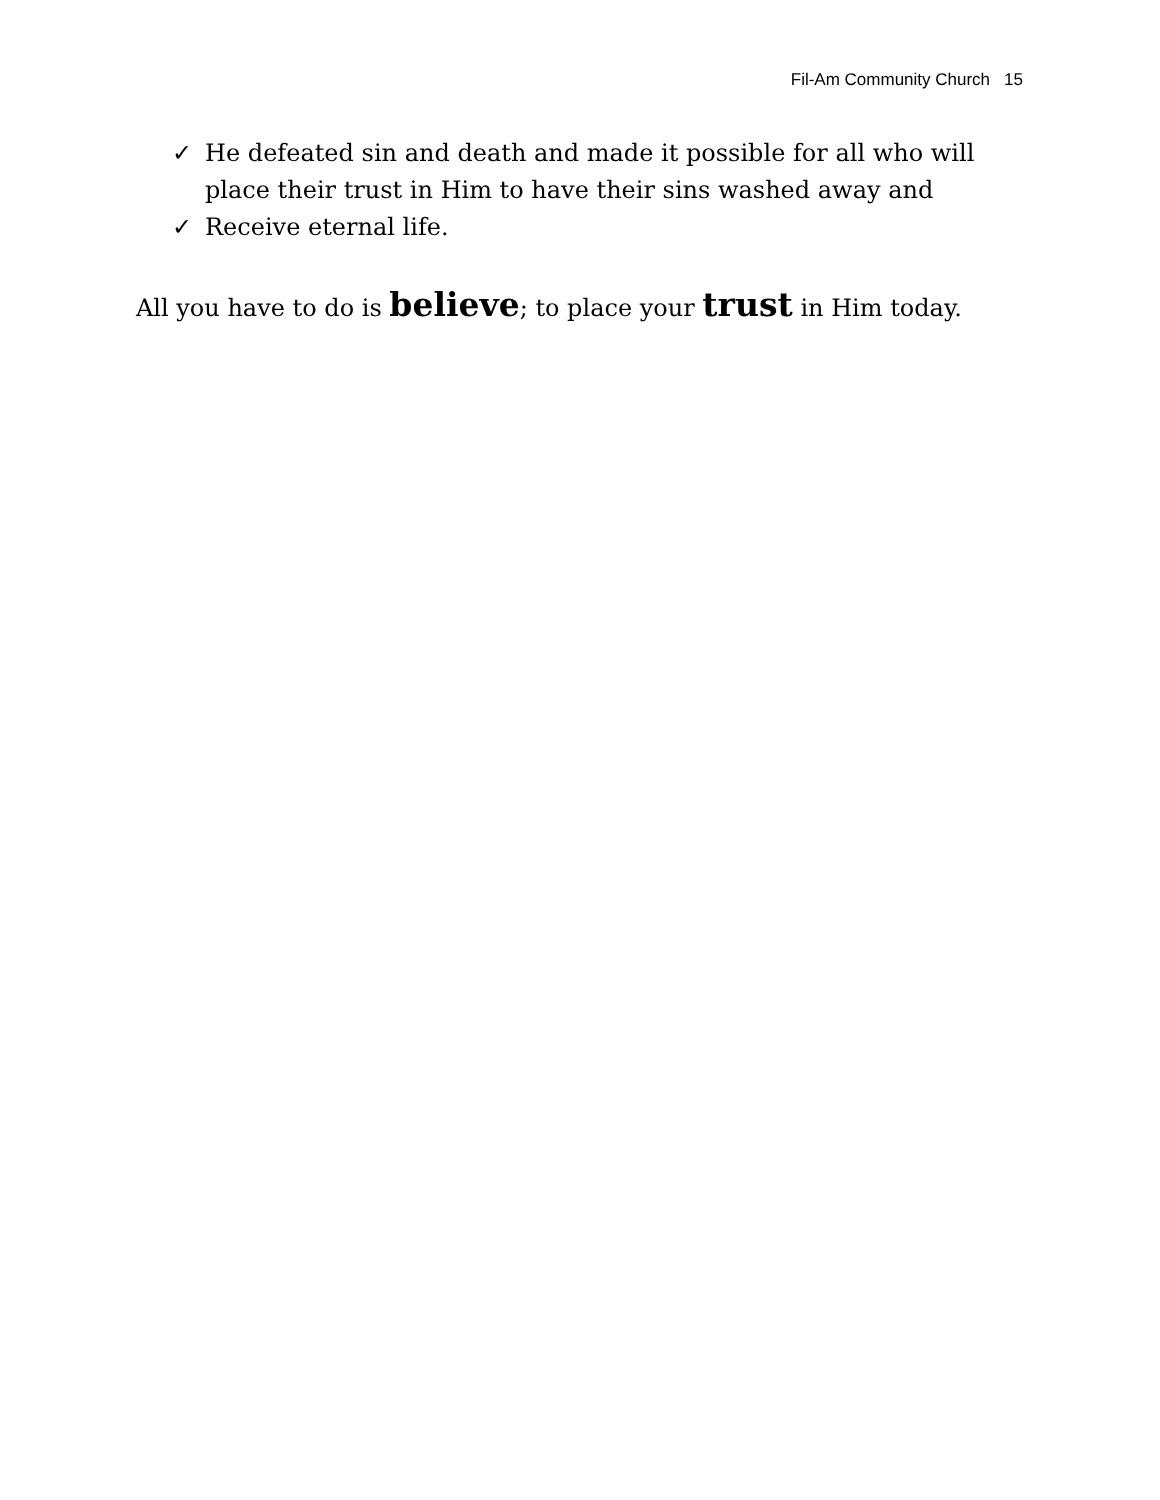Fil-Am Community Church 15
✓ He defeated sin and death and made it possible for all who will place their trust in Him to have their sins washed away and
✓ Receive eternal life.
All you have to do is believe; to place your trust in Him today.